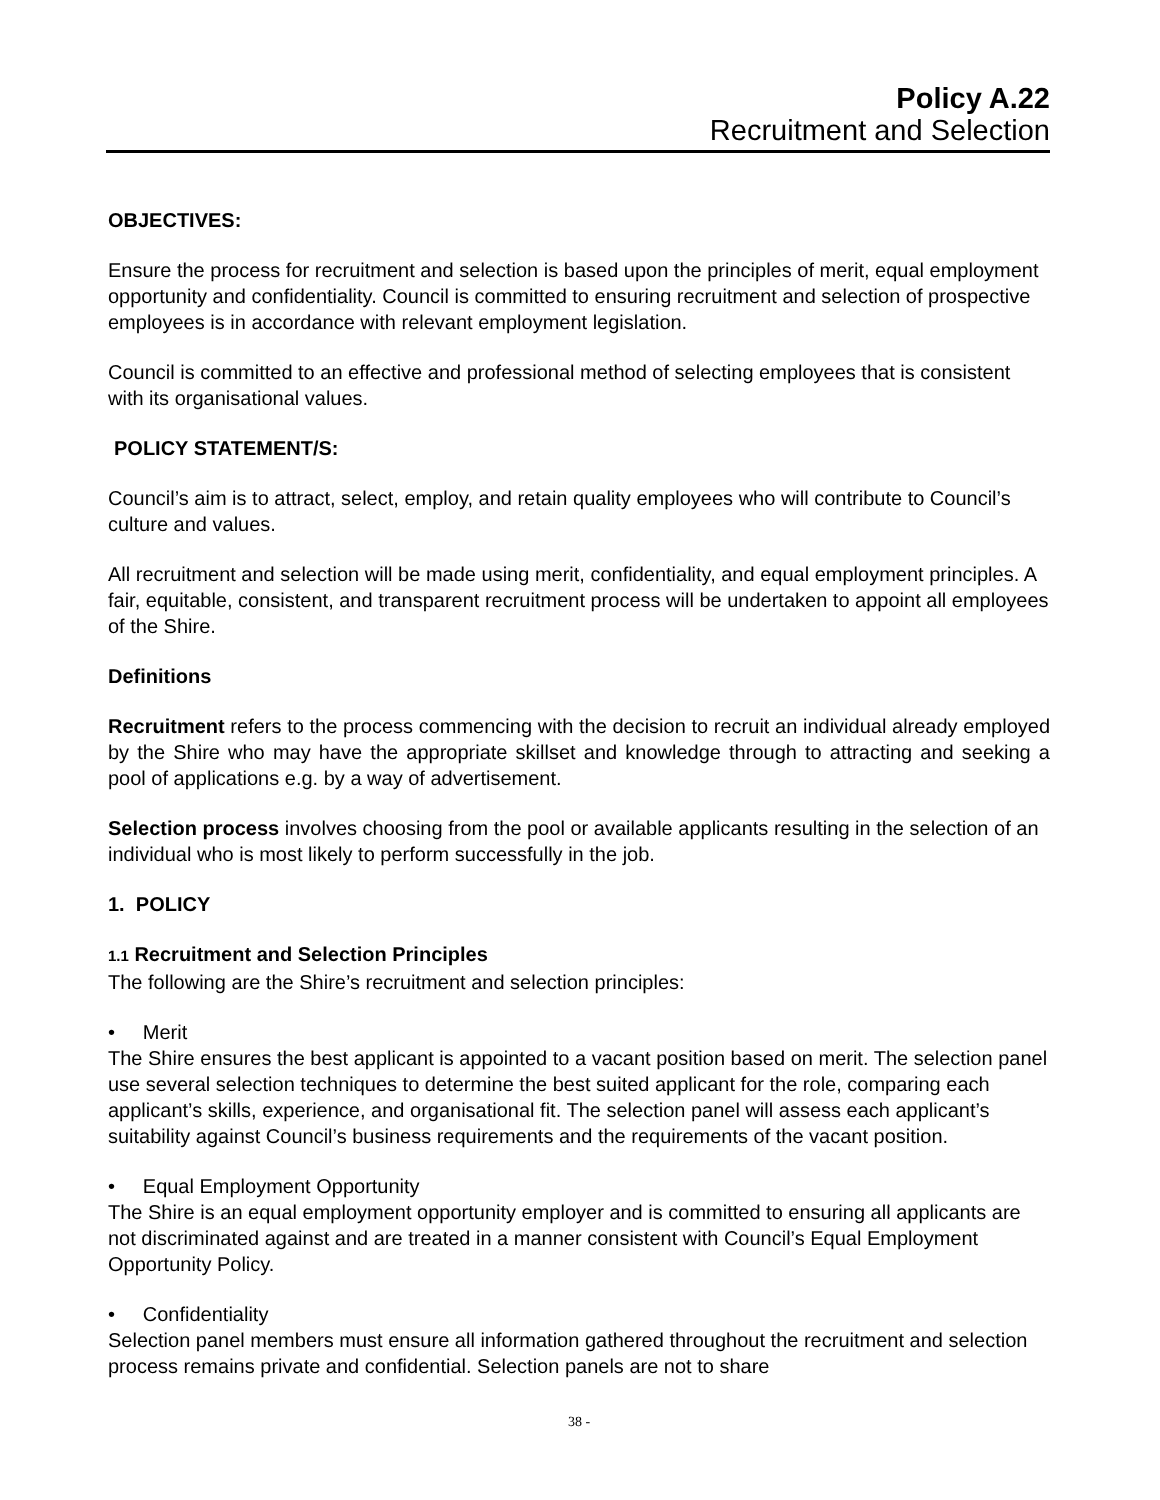Policy A.22
Recruitment and Selection
OBJECTIVES:
Ensure the process for recruitment and selection is based upon the principles of merit, equal employment opportunity and confidentiality. Council is committed to ensuring recruitment and selection of prospective employees is in accordance with relevant employment legislation.
Council is committed to an effective and professional method of selecting employees that is consistent with its organisational values.
POLICY STATEMENT/S:
Council’s aim is to attract, select, employ, and retain quality employees who will contribute to Council’s culture and values.
All recruitment and selection will be made using merit, confidentiality, and equal employment principles. A fair, equitable, consistent, and transparent recruitment process will be undertaken to appoint all employees of the Shire.
Definitions
Recruitment refers to the process commencing with the decision to recruit an individual already employed by the Shire who may have the appropriate skillset and knowledge through to attracting and seeking a pool of applications e.g. by a way of advertisement.
Selection process involves choosing from the pool or available applicants resulting in the selection of an individual who is most likely to perform successfully in the job.
1. POLICY
1.1 Recruitment and Selection Principles
The following are the Shire’s recruitment and selection principles:
• Merit
The Shire ensures the best applicant is appointed to a vacant position based on merit. The selection panel use several selection techniques to determine the best suited applicant for the role, comparing each applicant’s skills, experience, and organisational fit. The selection panel will assess each applicant’s suitability against Council’s business requirements and the requirements of the vacant position.
• Equal Employment Opportunity
The Shire is an equal employment opportunity employer and is committed to ensuring all applicants are not discriminated against and are treated in a manner consistent with Council’s Equal Employment Opportunity Policy.
• Confidentiality
Selection panel members must ensure all information gathered throughout the recruitment and selection process remains private and confidential. Selection panels are not to share
38 -